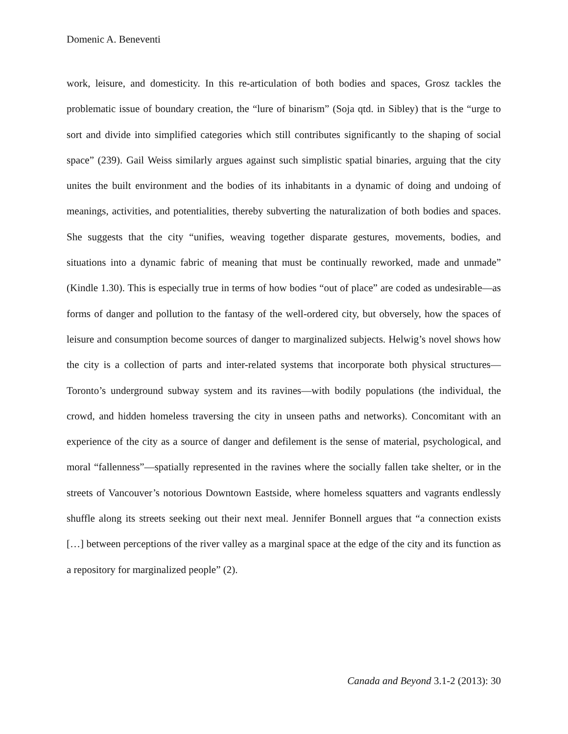Domenic A. Beneventi
work, leisure, and domesticity. In this re-articulation of both bodies and spaces, Grosz tackles the problematic issue of boundary creation, the “lure of binarism” (Soja qtd. in Sibley) that is the “urge to sort and divide into simplified categories which still contributes significantly to the shaping of social space” (239). Gail Weiss similarly argues against such simplistic spatial binaries, arguing that the city unites the built environment and the bodies of its inhabitants in a dynamic of doing and undoing of meanings, activities, and potentialities, thereby subverting the naturalization of both bodies and spaces. She suggests that the city “unifies, weaving together disparate gestures, movements, bodies, and situations into a dynamic fabric of meaning that must be continually reworked, made and unmade” (Kindle 1.30). This is especially true in terms of how bodies “out of place” are coded as undesirable—as forms of danger and pollution to the fantasy of the well-ordered city, but obversely, how the spaces of leisure and consumption become sources of danger to marginalized subjects. Helwig’s novel shows how the city is a collection of parts and inter-related systems that incorporate both physical structures—Toronto’s underground subway system and its ravines—with bodily populations (the individual, the crowd, and hidden homeless traversing the city in unseen paths and networks). Concomitant with an experience of the city as a source of danger and defilement is the sense of material, psychological, and moral “fallenness”—spatially represented in the ravines where the socially fallen take shelter, or in the streets of Vancouver’s notorious Downtown Eastside, where homeless squatters and vagrants endlessly shuffle along its streets seeking out their next meal. Jennifer Bonnell argues that “a connection exists […] between perceptions of the river valley as a marginal space at the edge of the city and its function as a repository for marginalized people” (2).
Canada and Beyond 3.1-2 (2013): 30